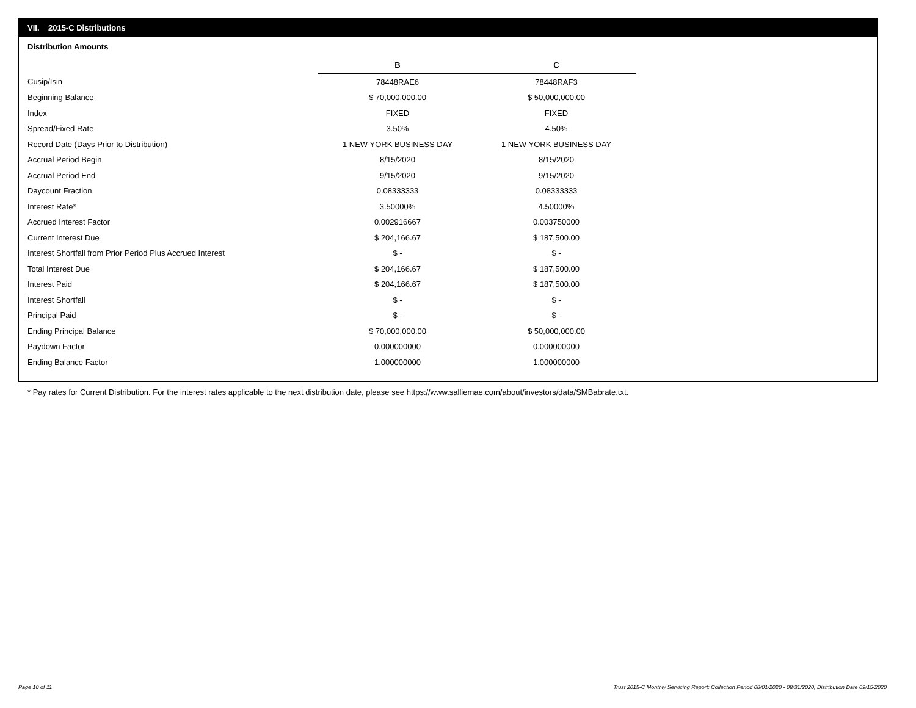VII. 2015-C Distributions
Distribution Amounts
| | B | C |
| Cusip/Isin | 78448RAE6 | 78448RAF3 |
| Beginning Balance | $ 70,000,000.00 | $ 50,000,000.00 |
| Index | FIXED | FIXED |
| Spread/Fixed Rate | 3.50% | 4.50% |
| Record Date (Days Prior to Distribution) | 1 NEW YORK BUSINESS DAY | 1 NEW YORK BUSINESS DAY |
| Accrual Period Begin | 8/15/2020 | 8/15/2020 |
| Accrual Period End | 9/15/2020 | 9/15/2020 |
| Daycount Fraction | 0.08333333 | 0.08333333 |
| Interest Rate* | 3.50000% | 4.50000% |
| Accrued Interest Factor | 0.002916667 | 0.003750000 |
| Current Interest Due | $ 204,166.67 | $ 187,500.00 |
| Interest Shortfall from Prior Period Plus Accrued Interest | $ - | $ - |
| Total Interest Due | $ 204,166.67 | $ 187,500.00 |
| Interest Paid | $ 204,166.67 | $ 187,500.00 |
| Interest Shortfall | $ - | $ - |
| Principal Paid | $ - | $ - |
| Ending Principal Balance | $ 70,000,000.00 | $ 50,000,000.00 |
| Paydown Factor | 0.000000000 | 0.000000000 |
| Ending Balance Factor | 1.000000000 | 1.000000000 |
* Pay rates for Current Distribution. For the interest rates applicable to the next distribution date, please see https://www.salliemae.com/about/investors/data/SMBabrate.txt.
Page 10 of 11
Trust 2015-C Monthly Servicing Report: Collection Period 08/01/2020 - 08/31/2020, Distribution Date 09/15/2020